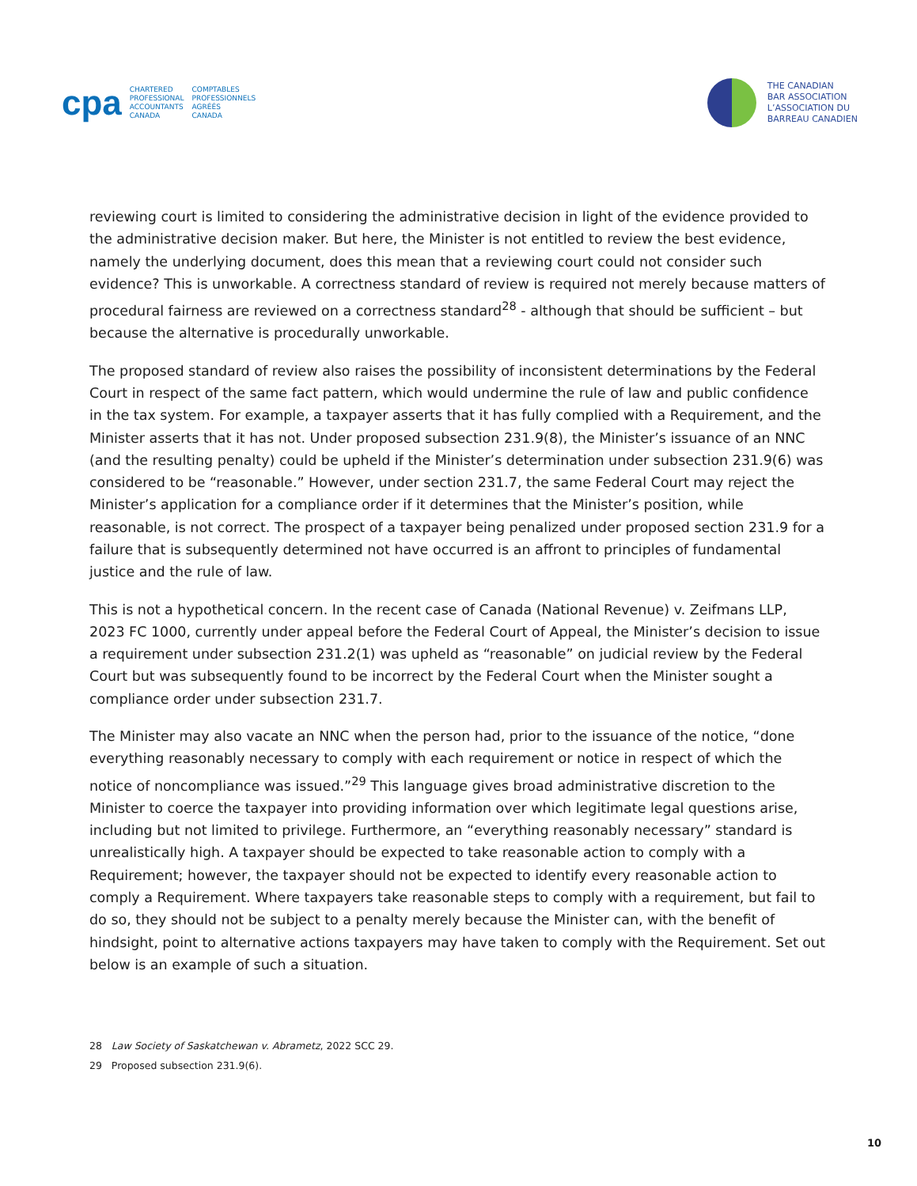cpa
CHARTERED
PROFESSIONAL
ACCOUNTANTS
CANADA
COMPTABLES
PROFESSIONNELS
AGRÉÉS
CANADA
THE CANADIAN
BAR ASSOCIATION
L’ASSOCIATION DU
BARREAU CANADIEN
reviewing court is limited to considering the administrative decision in light of the evidence provided to the administrative decision maker. But here, the Minister is not entitled to review the best evidence, namely the underlying document, does this mean that a reviewing court could not consider such evidence? This is unworkable. A correctness standard of review is required not merely because matters of procedural fairness are reviewed on a correctness standard<sup>28</sup> - although that should be sufficient – but because the alternative is procedurally unworkable.
The proposed standard of review also raises the possibility of inconsistent determinations by the Federal Court in respect of the same fact pattern, which would undermine the rule of law and public confidence in the tax system. For example, a taxpayer asserts that it has fully complied with a Requirement, and the Minister asserts that it has not. Under proposed subsection 231.9(8), the Minister’s issuance of an NNC (and the resulting penalty) could be upheld if the Minister’s determination under subsection 231.9(6) was considered to be “reasonable.” However, under section 231.7, the same Federal Court may reject the Minister’s application for a compliance order if it determines that the Minister’s position, while reasonable, is not correct. The prospect of a taxpayer being penalized under proposed section 231.9 for a failure that is subsequently determined not have occurred is an affront to principles of fundamental justice and the rule of law.
This is not a hypothetical concern. In the recent case of Canada (National Revenue) v. Zeifmans LLP, 2023 FC 1000, currently under appeal before the Federal Court of Appeal, the Minister’s decision to issue a requirement under subsection 231.2(1) was upheld as “reasonable” on judicial review by the Federal Court but was subsequently found to be incorrect by the Federal Court when the Minister sought a compliance order under subsection 231.7.
The Minister may also vacate an NNC when the person had, prior to the issuance of the notice, “done everything reasonably necessary to comply with each requirement or notice in respect of which the notice of noncompliance was issued.”<sup>29</sup> This language gives broad administrative discretion to the Minister to coerce the taxpayer into providing information over which legitimate legal questions arise, including but not limited to privilege. Furthermore, an “everything reasonably necessary” standard is unrealistically high. A taxpayer should be expected to take reasonable action to comply with a Requirement; however, the taxpayer should not be expected to identify every reasonable action to comply a Requirement. Where taxpayers take reasonable steps to comply with a requirement, but fail to do so, they should not be subject to a penalty merely because the Minister can, with the benefit of hindsight, point to alternative actions taxpayers may have taken to comply with the Requirement. Set out below is an example of such a situation.
28 Law Society of Saskatchewan v. Abrametz, 2022 SCC 29.
29 Proposed subsection 231.9(6).
10